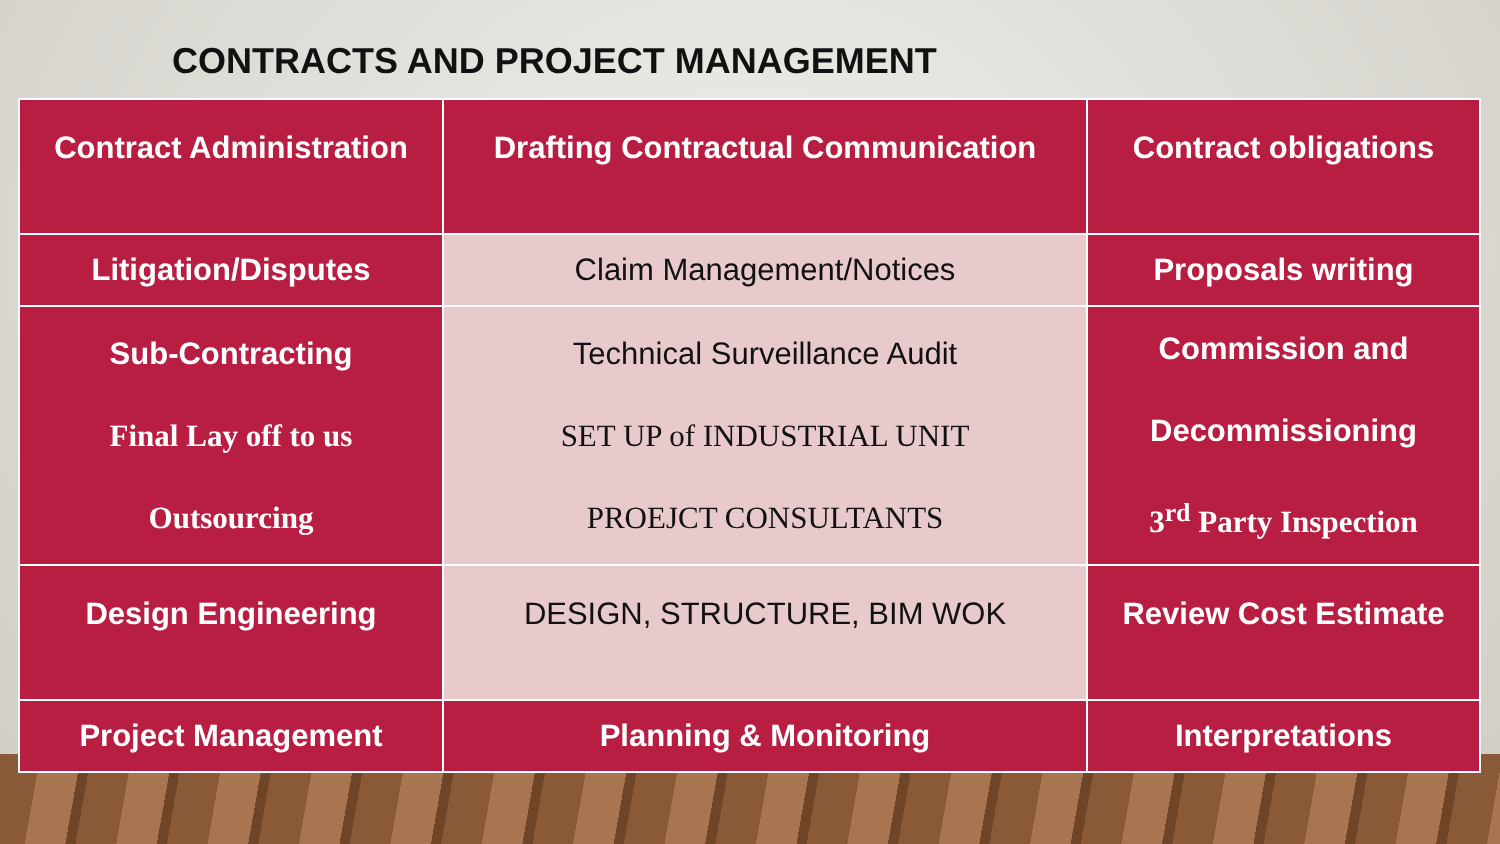CONTRACTS AND PROJECT MANAGEMENT
| Contract Administration | Drafting Contractual Communication | Contract obligations |
| Litigation/Disputes | Claim Management/Notices | Proposals writing |
| Sub-Contracting Final Lay off to us Outsourcing | Technical Surveillance Audit SET UP of INDUSTRIAL UNIT PROEJCT CONSULTANTS | Commission and Decommissioning 3<sup>rd</sup> Party Inspection |
| Design Engineering | DESIGN, STRUCTURE, BIM WOK | Review Cost Estimate |
| Project Management | Planning & Monitoring | Interpretations |